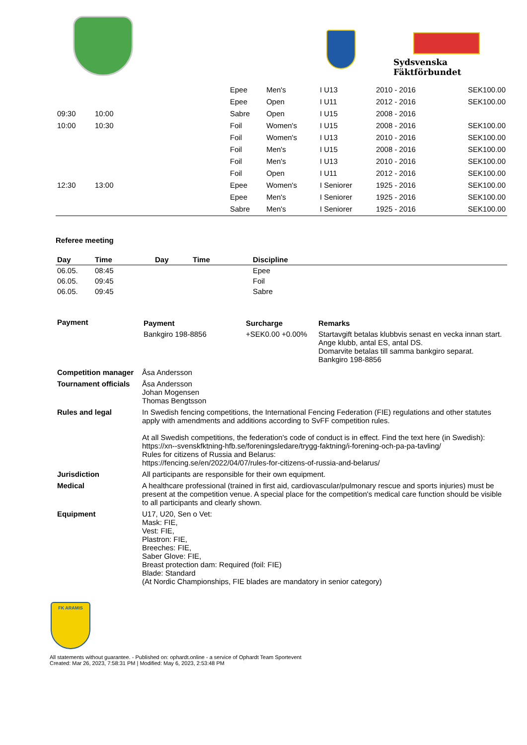Sydsvenska Fäktförbundet
| | | | Epee | Men's | I U13 | 2010 - 2016 | SEK100.00 |
| | | | Epee | Open | I U11 | 2012 - 2016 | SEK100.00 |
| 09:30 | 10:00 | | Sabre | Open | I U15 | 2008 - 2016 | |
| 10:00 | 10:30 | | Foil | Women's | I U15 | 2008 - 2016 | SEK100.00 |
| | | | Foil | Women's | I U13 | 2010 - 2016 | SEK100.00 |
| | | | Foil | Men's | I U15 | 2008 - 2016 | SEK100.00 |
| | | | Foil | Men's | I U13 | 2010 - 2016 | SEK100.00 |
| | | | Foil | Open | I U11 | 2012 - 2016 | SEK100.00 |
| 12:30 | 13:00 | | Epee | Women's | I Seniorer | 1925 - 2016 | SEK100.00 |
| | | | Epee | Men's | I Seniorer | 1925 - 2016 | SEK100.00 |
| | | | Sabre | Men's | I Seniorer | 1925 - 2016 | SEK100.00 |
Referee meeting
| Day | Time | Day | Time | Discipline |
| --- | --- | --- | --- | --- |
| 06.05. | 08:45 | | | Epee |
| 06.05. | 09:45 | | | Foil |
| 06.05. | 09:45 | | | Sabre |
| Payment | / Payment / Surcharge / Remarks / / --- / --- / --- / / Bankgiro 198-8856 / +SEK0.00 +0.00% / Startavgift betalas klubbvis senast en vecka innan start. Ange klubb, antal ES, antal DS. Domarvite betalas till samma bankgiro separat. Bankgiro 198-8856 / |
| Competition manager | Åsa Andersson |
| Tournament officials | Åsa Andersson Johan Mogensen Thomas Bengtsson |
| Rules and legal | In Swedish fencing competitions, the International Fencing Federation (FIE) regulations and other statutes apply with amendments and additions according to SvFF competition rules. At all Swedish competitions, the federation's code of conduct is in effect. Find the text here (in Swedish): https://xn--svenskfktning-hfb.se/foreningsledare/trygg-faktning/i-forening-och-pa-pa-tavling/ Rules for citizens of Russia and Belarus: https://fencing.se/en/2022/04/07/rules-for-citizens-of-russia-and-belarus/ |
| Jurisdiction | All participants are responsible for their own equipment. |
| Medical | A healthcare professional (trained in first aid, cardiovascular/pulmonary rescue and sports injuries) must be present at the competition venue. A special place for the competition's medical care function should be visible to all participants and clearly shown. |
| Equipment | U17, U20, Sen o Vet: Mask: FIE, Vest: FIE, Plastron: FIE, Breeches: FIE, Saber Glove: FIE, Breast protection dam: Required (foil: FIE) Blade: Standard (At Nordic Championships, FIE blades are mandatory in senior category) |
FK ARAMIS
All statements without guarantee. - Published on: ophardt.online - a service of Ophardt Team Sportevent
Created: Mar 26, 2023, 7:58:31 PM | Modified: May 6, 2023, 2:53:48 PM